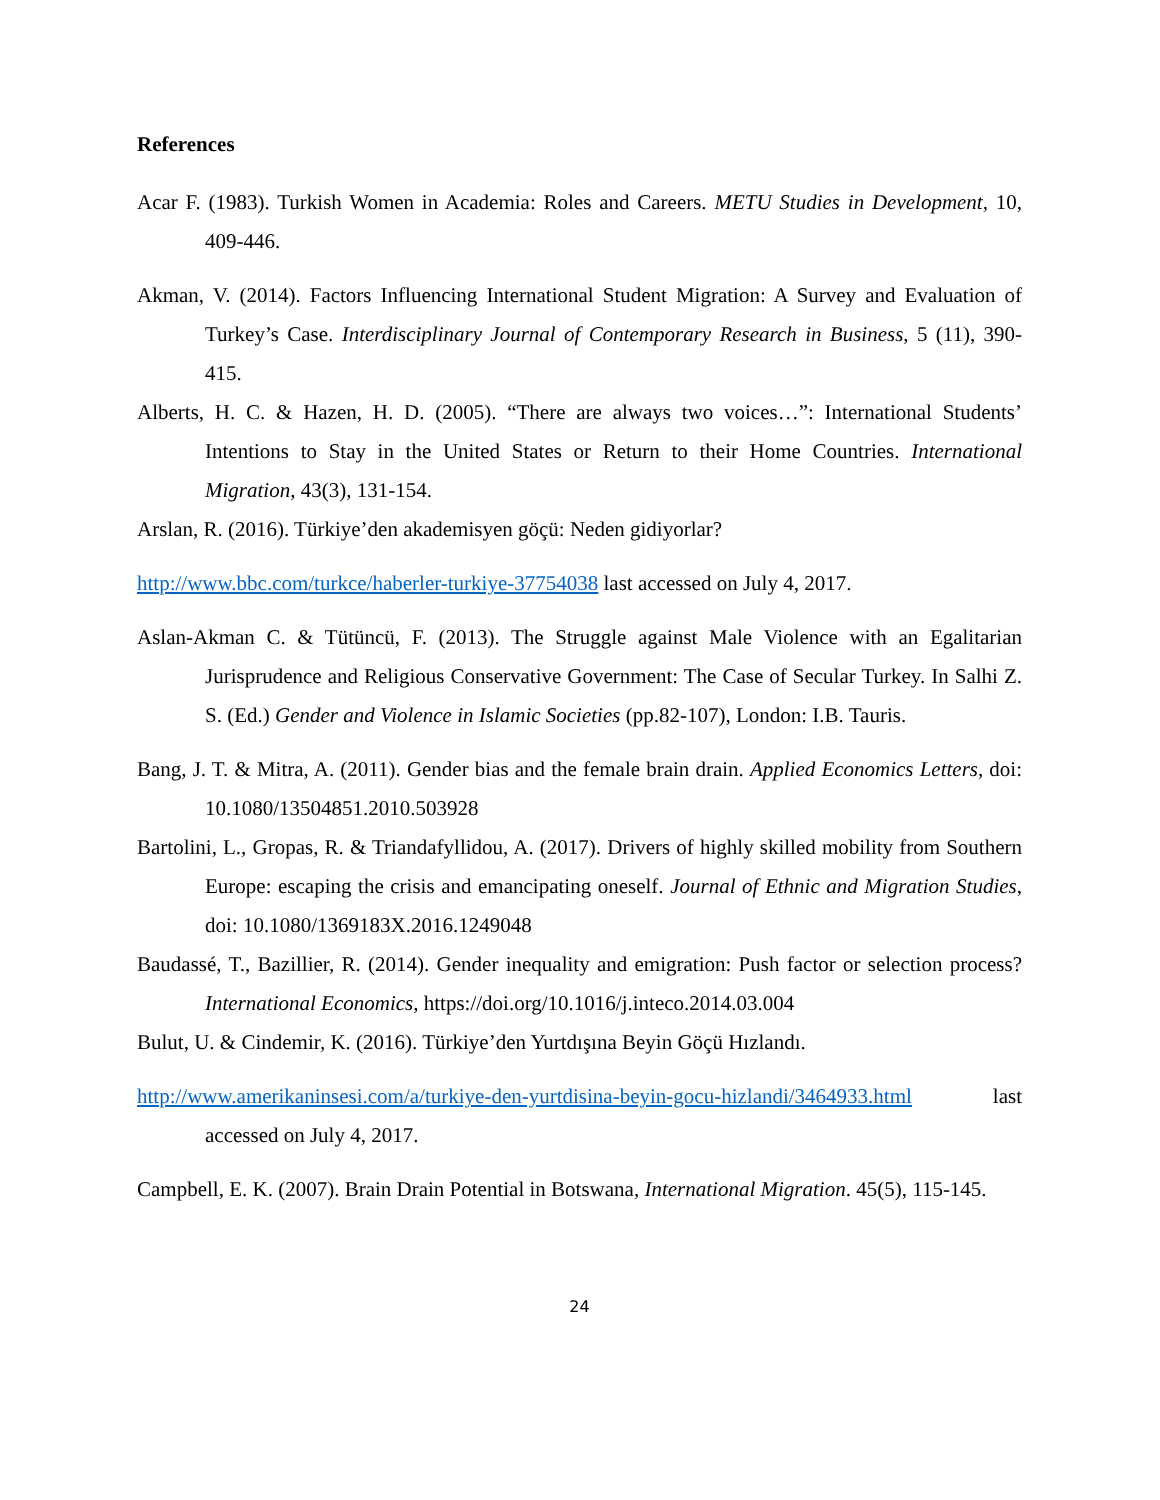References
Acar F. (1983). Turkish Women in Academia: Roles and Careers. METU Studies in Development, 10, 409-446.
Akman, V. (2014). Factors Influencing International Student Migration: A Survey and Evaluation of Turkey’s Case. Interdisciplinary Journal of Contemporary Research in Business, 5 (11), 390-415.
Alberts, H. C. & Hazen, H. D. (2005). “There are always two voices…”: International Students’ Intentions to Stay in the United States or Return to their Home Countries. International Migration, 43(3), 131-154.
Arslan, R. (2016). Türkiye’den akademisyen göçü: Neden gidiyorlar?
http://www.bbc.com/turkce/haberler-turkiye-37754038 last accessed on July 4, 2017.
Aslan-Akman C. & Tütüncü, F. (2013). The Struggle against Male Violence with an Egalitarian Jurisprudence and Religious Conservative Government: The Case of Secular Turkey. In Salhi Z. S. (Ed.) Gender and Violence in Islamic Societies (pp.82-107), London: I.B. Tauris.
Bang, J. T. & Mitra, A. (2011). Gender bias and the female brain drain. Applied Economics Letters, doi: 10.1080/13504851.2010.503928
Bartolini, L., Gropas, R. & Triandafyllidou, A. (2017). Drivers of highly skilled mobility from Southern Europe: escaping the crisis and emancipating oneself. Journal of Ethnic and Migration Studies, doi: 10.1080/1369183X.2016.1249048
Baudassé, T., Bazillier, R. (2014). Gender inequality and emigration: Push factor or selection process? International Economics, https://doi.org/10.1016/j.inteco.2014.03.004
Bulut, U. & Cindemir, K. (2016). Türkiye’den Yurtdışına Beyin Göçü Hızlandı.
http://www.amerikaninsesi.com/a/turkiye-den-yurtdisina-beyin-gocu-hizlandi/3464933.html last accessed on July 4, 2017.
Campbell, E. K. (2007). Brain Drain Potential in Botswana, International Migration. 45(5), 115-145.
24